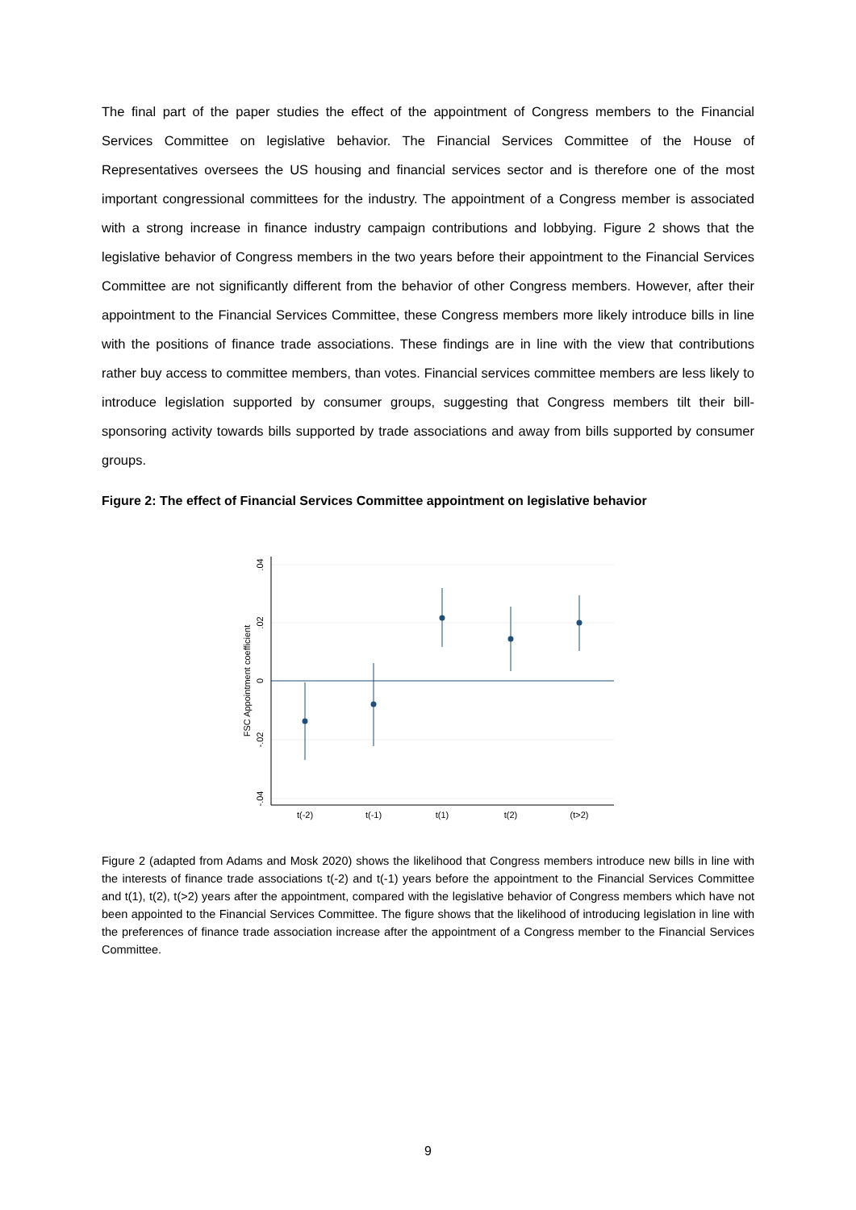The final part of the paper studies the effect of the appointment of Congress members to the Financial Services Committee on legislative behavior. The Financial Services Committee of the House of Representatives oversees the US housing and financial services sector and is therefore one of the most important congressional committees for the industry. The appointment of a Congress member is associated with a strong increase in finance industry campaign contributions and lobbying. Figure 2 shows that the legislative behavior of Congress members in the two years before their appointment to the Financial Services Committee are not significantly different from the behavior of other Congress members. However, after their appointment to the Financial Services Committee, these Congress members more likely introduce bills in line with the positions of finance trade associations. These findings are in line with the view that contributions rather buy access to committee members, than votes. Financial services committee members are less likely to introduce legislation supported by consumer groups, suggesting that Congress members tilt their bill-sponsoring activity towards bills supported by trade associations and away from bills supported by consumer groups.
Figure 2: The effect of Financial Services Committee appointment on legislative behavior
t(-2)
t(-1)
t(1)
t(2)
(t>2)
.04
.02
0
-.02
-.04
FSC Appointment coefficient
Figure 2 (adapted from Adams and Mosk 2020) shows the likelihood that Congress members introduce new bills in line with the interests of finance trade associations t(-2) and t(-1) years before the appointment to the Financial Services Committee and t(1), t(2), t(>2) years after the appointment, compared with the legislative behavior of Congress members which have not been appointed to the Financial Services Committee. The figure shows that the likelihood of introducing legislation in line with the preferences of finance trade association increase after the appointment of a Congress member to the Financial Services Committee.
9